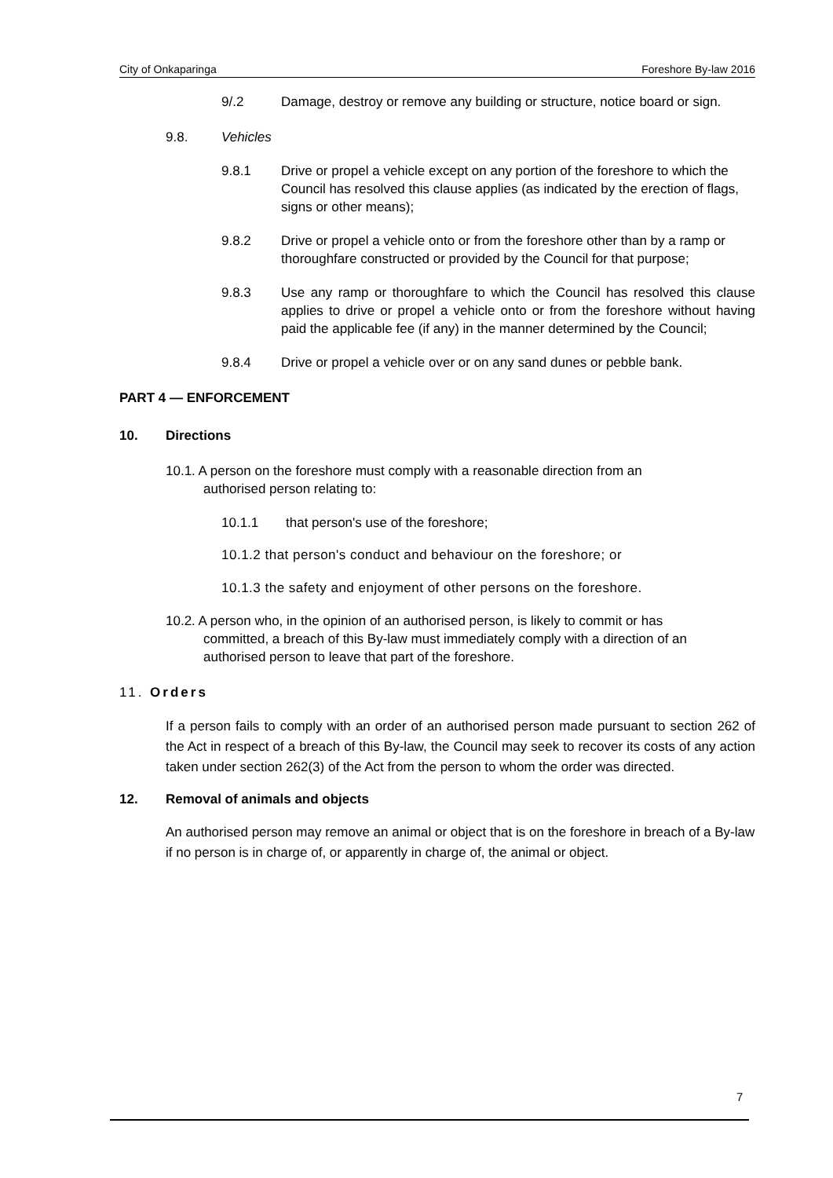City of Onkaparinga Foreshore By-law 2016
9/.2 Damage, destroy or remove any building or structure, notice board or sign.
9.8. Vehicles
9.8.1 Drive or propel a vehicle except on any portion of the foreshore to which the Council has resolved this clause applies (as indicated by the erection of flags, signs or other means);
9.8.2 Drive or propel a vehicle onto or from the foreshore other than by a ramp or thoroughfare constructed or provided by the Council for that purpose;
9.8.3 Use any ramp or thoroughfare to which the Council has resolved this clause applies to drive or propel a vehicle onto or from the foreshore without having paid the applicable fee (if any) in the manner determined by the Council;
9.8.4 Drive or propel a vehicle over or on any sand dunes or pebble bank.
PART 4 — ENFORCEMENT
10. Directions
10.1. A person on the foreshore must comply with a reasonable direction from an
authorised person relating to:
10.1.1 that person's use of the foreshore;
10.1.2 that person's conduct and behaviour on the foreshore; or
10.1.3 the safety and enjoyment of other persons on the foreshore.
10.2. A person who, in the opinion of an authorised person, is likely to commit or has
committed, a breach of this By-law must immediately comply with a direction of an
authorised person to leave that part of the foreshore.
11. Orders
If a person fails to comply with an order of an authorised person made pursuant to section 262 of the Act in respect of a breach of this By-law, the Council may seek to recover its costs of any action taken under section 262(3) of the Act from the person to whom the order was directed.
12. Removal of animals and objects
An authorised person may remove an animal or object that is on the foreshore in breach of a By-law if no person is in charge of, or apparently in charge of, the animal or object.
7